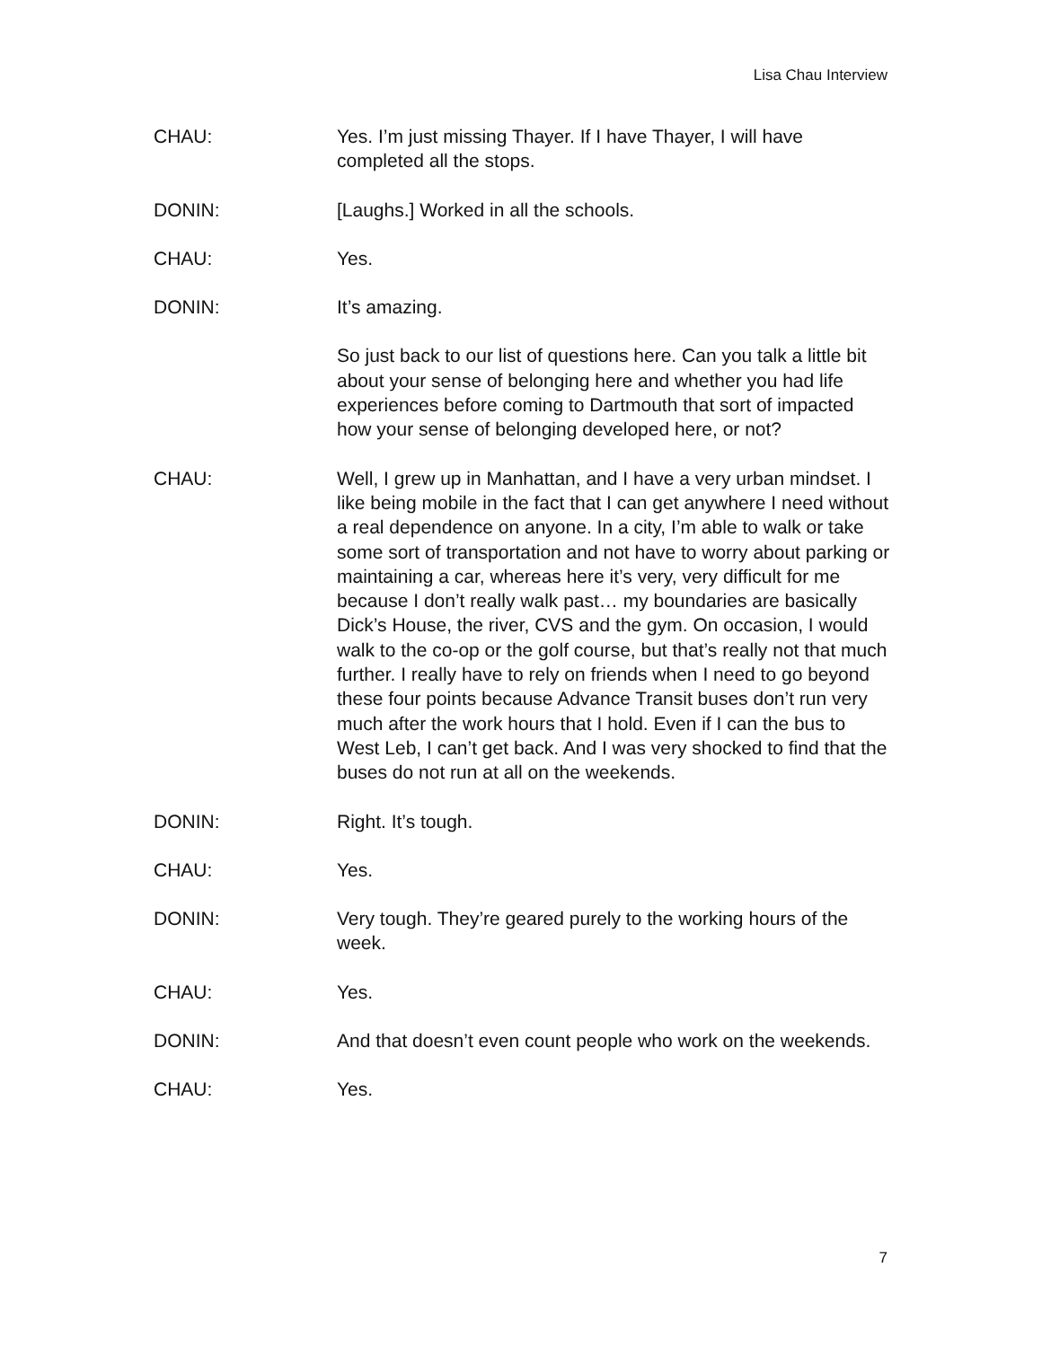Lisa Chau Interview
CHAU: Yes. I’m just missing Thayer. If I have Thayer, I will have completed all the stops.
DONIN: [Laughs.] Worked in all the schools.
CHAU: Yes.
DONIN: It’s amazing.
So just back to our list of questions here. Can you talk a little bit about your sense of belonging here and whether you had life experiences before coming to Dartmouth that sort of impacted how your sense of belonging developed here, or not?
CHAU: Well, I grew up in Manhattan, and I have a very urban mindset. I like being mobile in the fact that I can get anywhere I need without a real dependence on anyone. In a city, I’m able to walk or take some sort of transportation and not have to worry about parking or maintaining a car, whereas here it’s very, very difficult for me because I don’t really walk past… my boundaries are basically Dick’s House, the river, CVS and the gym. On occasion, I would walk to the co-op or the golf course, but that’s really not that much further. I really have to rely on friends when I need to go beyond these four points because Advance Transit buses don’t run very much after the work hours that I hold. Even if I can the bus to West Leb, I can’t get back. And I was very shocked to find that the buses do not run at all on the weekends.
DONIN: Right. It’s tough.
CHAU: Yes.
DONIN: Very tough. They’re geared purely to the working hours of the week.
CHAU: Yes.
DONIN: And that doesn’t even count people who work on the weekends.
CHAU: Yes.
7